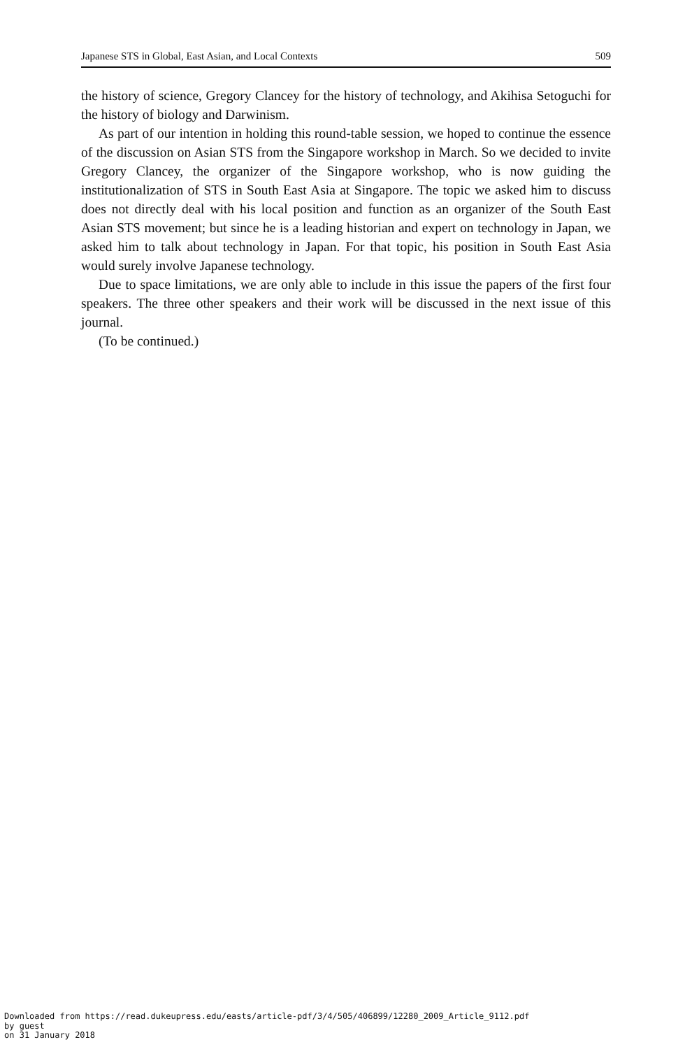Japanese STS in Global, East Asian, and Local Contexts 509
the history of science, Gregory Clancey for the history of technology, and Akihisa Setoguchi for the history of biology and Darwinism.
As part of our intention in holding this round-table session, we hoped to continue the essence of the discussion on Asian STS from the Singapore workshop in March. So we decided to invite Gregory Clancey, the organizer of the Singapore workshop, who is now guiding the institutionalization of STS in South East Asia at Singapore. The topic we asked him to discuss does not directly deal with his local position and function as an organizer of the South East Asian STS movement; but since he is a leading historian and expert on technology in Japan, we asked him to talk about technology in Japan. For that topic, his position in South East Asia would surely involve Japanese technology.
Due to space limitations, we are only able to include in this issue the papers of the first four speakers. The three other speakers and their work will be discussed in the next issue of this journal.
(To be continued.)
Downloaded from https://read.dukeupress.edu/easts/article-pdf/3/4/505/406899/12280_2009_Article_9112.pdf
by guest
on 31 January 2018